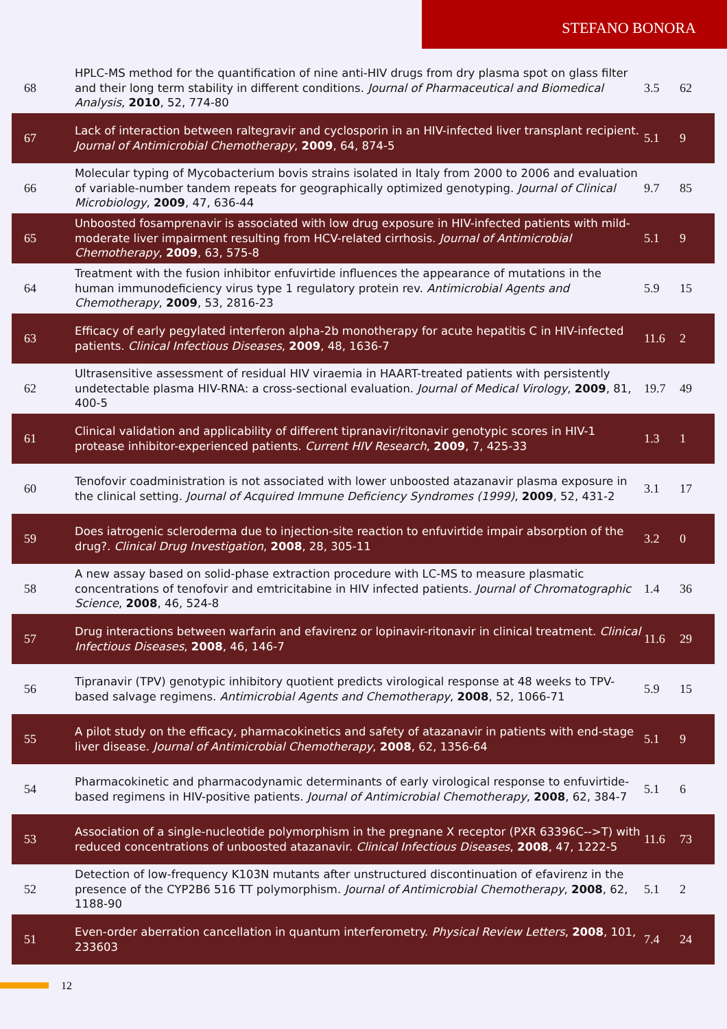STEFANO BONORA
| 68 | HPLC-MS method for the quantification of nine anti-HIV drugs from dry plasma spot on glass filter and their long term stability in different conditions. Journal of Pharmaceutical and Biomedical Analysis , 2010 , 52, 774-80 | 3.5 | 62 |
| 67 | Lack of interaction between raltegravir and cyclosporin in an HIV-infected liver transplant recipient. Journal of Antimicrobial Chemotherapy , 2009 , 64, 874-5 | 5.1 | 9 |
| 66 | Molecular typing of Mycobacterium bovis strains isolated in Italy from 2000 to 2006 and evaluation of variable-number tandem repeats for geographically optimized genotyping. Journal of Clinical Microbiology , 2009 , 47, 636-44 | 9.7 | 85 |
| 65 | Unboosted fosamprenavir is associated with low drug exposure in HIV-infected patients with mild-moderate liver impairment resulting from HCV-related cirrhosis. Journal of Antimicrobial Chemotherapy , 2009 , 63, 575-8 | 5.1 | 9 |
| 64 | Treatment with the fusion inhibitor enfuvirtide influences the appearance of mutations in the human immunodeficiency virus type 1 regulatory protein rev. Antimicrobial Agents and Chemotherapy , 2009 , 53, 2816-23 | 5.9 | 15 |
| 63 | Efficacy of early pegylated interferon alpha-2b monotherapy for acute hepatitis C in HIV-infected patients. Clinical Infectious Diseases , 2009 , 48, 1636-7 | 11.6 | 2 |
| 62 | Ultrasensitive assessment of residual HIV viraemia in HAART-treated patients with persistently undetectable plasma HIV-RNA: a cross-sectional evaluation. Journal of Medical Virology , 2009 , 81, 400-5 | 19.7 | 49 |
| 61 | Clinical validation and applicability of different tipranavir/ritonavir genotypic scores in HIV-1 protease inhibitor-experienced patients. Current HIV Research , 2009 , 7, 425-33 | 1.3 | 1 |
| 60 | Tenofovir coadministration is not associated with lower unboosted atazanavir plasma exposure in the clinical setting. Journal of Acquired Immune Deficiency Syndromes (1999) , 2009 , 52, 431-2 | 3.1 | 17 |
| 59 | Does iatrogenic scleroderma due to injection-site reaction to enfuvirtide impair absorption of the drug?. Clinical Drug Investigation , 2008 , 28, 305-11 | 3.2 | 0 |
| 58 | A new assay based on solid-phase extraction procedure with LC-MS to measure plasmatic concentrations of tenofovir and emtricitabine in HIV infected patients. Journal of Chromatographic Science , 2008 , 46, 524-8 | 1.4 | 36 |
| 57 | Drug interactions between warfarin and efavirenz or lopinavir-ritonavir in clinical treatment. Clinical Infectious Diseases , 2008 , 46, 146-7 | 11.6 | 29 |
| 56 | Tipranavir (TPV) genotypic inhibitory quotient predicts virological response at 48 weeks to TPV-based salvage regimens. Antimicrobial Agents and Chemotherapy , 2008 , 52, 1066-71 | 5.9 | 15 |
| 55 | A pilot study on the efficacy, pharmacokinetics and safety of atazanavir in patients with end-stage liver disease. Journal of Antimicrobial Chemotherapy , 2008 , 62, 1356-64 | 5.1 | 9 |
| 54 | Pharmacokinetic and pharmacodynamic determinants of early virological response to enfuvirtide-based regimens in HIV-positive patients. Journal of Antimicrobial Chemotherapy , 2008 , 62, 384-7 | 5.1 | 6 |
| 53 | Association of a single-nucleotide polymorphism in the pregnane X receptor (PXR 63396C-->T) with reduced concentrations of unboosted atazanavir. Clinical Infectious Diseases , 2008 , 47, 1222-5 | 11.6 | 73 |
| 52 | Detection of low-frequency K103N mutants after unstructured discontinuation of efavirenz in the presence of the CYP2B6 516 TT polymorphism. Journal of Antimicrobial Chemotherapy , 2008 , 62, 1188-90 | 5.1 | 2 |
| 51 | Even-order aberration cancellation in quantum interferometry. Physical Review Letters , 2008 , 101, 233603 | 7.4 | 24 |
12